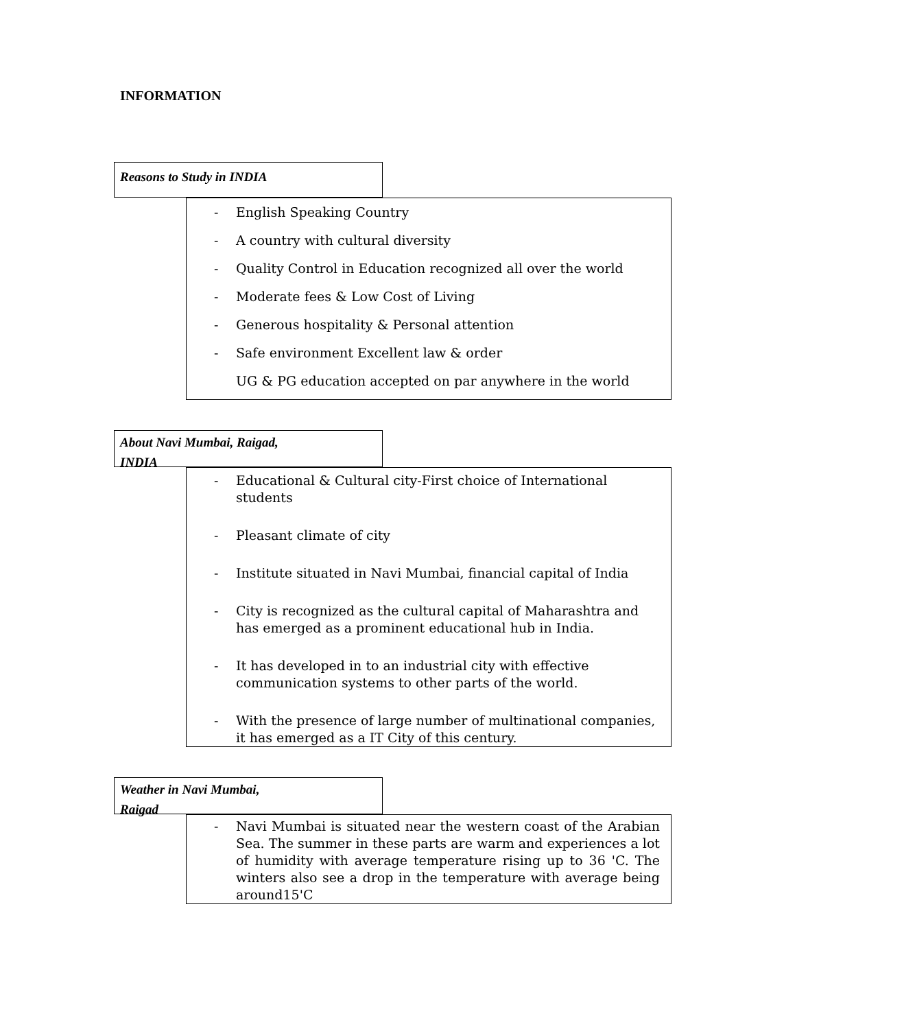INFORMATION
Reasons to Study in INDIA
- English Speaking Country
- A country with cultural diversity
- Quality Control in Education recognized all over the world
- Moderate fees & Low Cost of Living
- Generous hospitality & Personal attention
- Safe environment Excellent law & order
UG & PG education accepted on par anywhere in the world
About Navi Mumbai, Raigad,
INDIA
- Educational & Cultural city-First choice of International students
- Pleasant climate of city
- Institute situated in Navi Mumbai, financial capital of India
- City is recognized as the cultural capital of Maharashtra and has emerged as a prominent educational hub in India.
- It has developed in to an industrial city with effective communication systems to other parts of the world.
- With the presence of large number of multinational companies, it has emerged as a IT City of this century.
Weather in Navi Mumbai,
Raigad
- Navi Mumbai is situated near the western coast of the Arabian Sea. The summer in these parts are warm and experiences a lot of humidity with average temperature rising up to 36 'C. The winters also see a drop in the temperature with average being around15'C